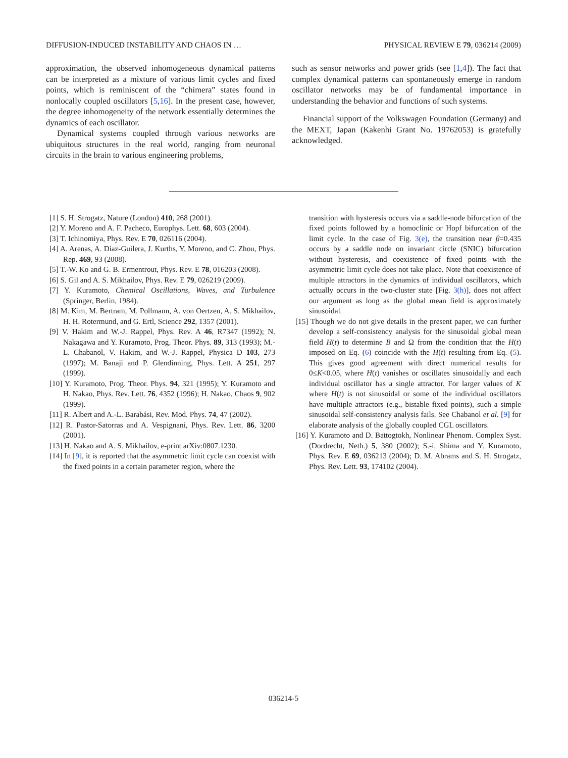DIFFUSION-INDUCED INSTABILITY AND CHAOS IN … PHYSICAL REVIEW E 79, 036214 (2009)
approximation, the observed inhomogeneous dynamical patterns can be interpreted as a mixture of various limit cycles and fixed points, which is reminiscent of the “chimera” states found in nonlocally coupled oscillators [5,16]. In the present case, however, the degree inhomogeneity of the network essentially determines the dynamics of each oscillator.
Dynamical systems coupled through various networks are ubiquitous structures in the real world, ranging from neuronal circuits in the brain to various engineering problems,
such as sensor networks and power grids (see [1,4]). The fact that complex dynamical patterns can spontaneously emerge in random oscillator networks may be of fundamental importance in understanding the behavior and functions of such systems.
Financial support of the Volkswagen Foundation (Germany) and the MEXT, Japan (Kakenhi Grant No. 19762053) is gratefully acknowledged.
[1] S. H. Strogatz, Nature (London) 410, 268 (2001).
[2] Y. Moreno and A. F. Pacheco, Europhys. Lett. 68, 603 (2004).
[3] T. Ichinomiya, Phys. Rev. E 70, 026116 (2004).
[4] A. Arenas, A. Díaz-Guilera, J. Kurths, Y. Moreno, and C. Zhou, Phys. Rep. 469, 93 (2008).
[5] T.-W. Ko and G. B. Ermentrout, Phys. Rev. E 78, 016203 (2008).
[6] S. Gil and A. S. Mikhailov, Phys. Rev. E 79, 026219 (2009).
[7] Y. Kuramoto, Chemical Oscillations, Waves, and Turbulence (Springer, Berlin, 1984).
[8] M. Kim, M. Bertram, M. Pollmann, A. von Oertzen, A. S. Mikhailov, H. H. Rotermund, and G. Ertl, Science 292, 1357 (2001).
[9] V. Hakim and W.-J. Rappel, Phys. Rev. A 46, R7347 (1992); N. Nakagawa and Y. Kuramoto, Prog. Theor. Phys. 89, 313 (1993); M.-L. Chabanol, V. Hakim, and W.-J. Rappel, Physica D 103, 273 (1997); M. Banaji and P. Glendinning, Phys. Lett. A 251, 297 (1999).
[10] Y. Kuramoto, Prog. Theor. Phys. 94, 321 (1995); Y. Kuramoto and H. Nakao, Phys. Rev. Lett. 76, 4352 (1996); H. Nakao, Chaos 9, 902 (1999).
[11] R. Albert and A.-L. Barabási, Rev. Mod. Phys. 74, 47 (2002).
[12] R. Pastor-Satorras and A. Vespignani, Phys. Rev. Lett. 86, 3200 (2001).
[13] H. Nakao and A. S. Mikhailov, e-print arXiv:0807.1230.
[14] In [9], it is reported that the asymmetric limit cycle can coexist with the fixed points in a certain parameter region, where the
transition with hysteresis occurs via a saddle-node bifurcation of the fixed points followed by a homoclinic or Hopf bifurcation of the limit cycle. In the case of Fig. 3(e), the transition near β=0.435 occurs by a saddle node on invariant circle (SNIC) bifurcation without hysteresis, and coexistence of fixed points with the asymmetric limit cycle does not take place. Note that coexistence of multiple attractors in the dynamics of individual oscillators, which actually occurs in the two-cluster state [Fig. 3(h)], does not affect our argument as long as the global mean field is approximately sinusoidal.
[15] Though we do not give details in the present paper, we can further develop a self-consistency analysis for the sinusoidal global mean field H(t) to determine B and Ω from the condition that the H(t) imposed on Eq. (6) coincide with the H(t) resulting from Eq. (5). This gives good agreement with direct numerical results for 0≤K<0.05, where H(t) vanishes or oscillates sinusoidally and each individual oscillator has a single attractor. For larger values of K where H(t) is not sinusoidal or some of the individual oscillators have multiple attractors (e.g., bistable fixed points), such a simple sinusoidal self-consistency analysis fails. See Chabanol et al. [9] for elaborate analysis of the globally coupled CGL oscillators.
[16] Y. Kuramoto and D. Battogtokh, Nonlinear Phenom. Complex Syst. (Dordrecht, Neth.) 5, 380 (2002); S.-i. Shima and Y. Kuramoto, Phys. Rev. E 69, 036213 (2004); D. M. Abrams and S. H. Strogatz, Phys. Rev. Lett. 93, 174102 (2004).
036214-5